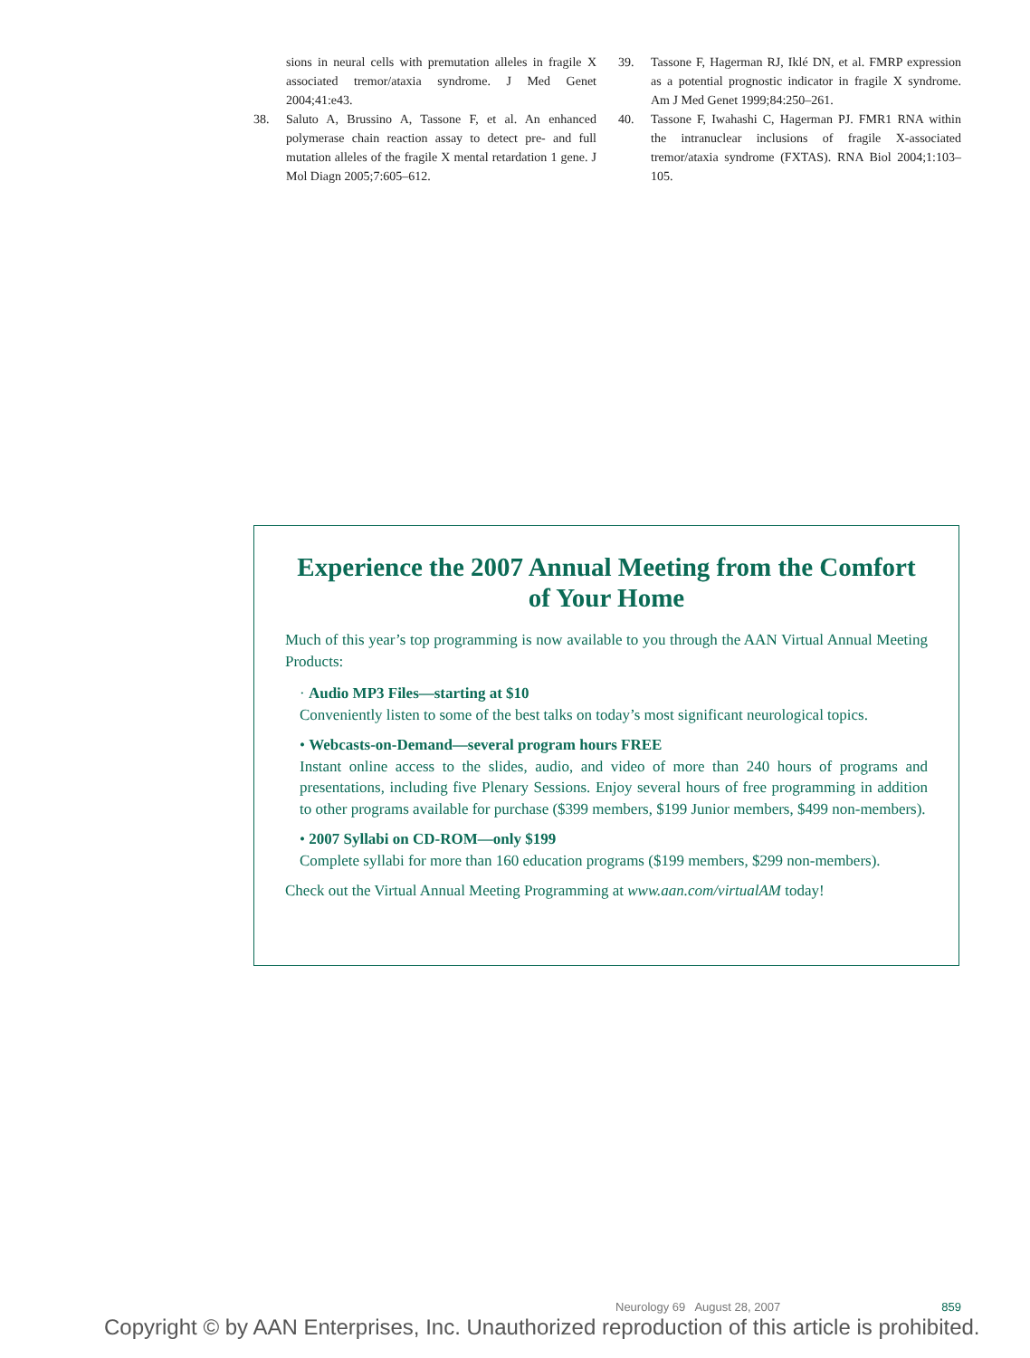sions in neural cells with premutation alleles in fragile X associated tremor/ataxia syndrome. J Med Genet 2004;41:e43.
38. Saluto A, Brussino A, Tassone F, et al. An enhanced polymerase chain reaction assay to detect pre- and full mutation alleles of the fragile X mental retardation 1 gene. J Mol Diagn 2005;7:605–612.
39. Tassone F, Hagerman RJ, Iklé DN, et al. FMRP expression as a potential prognostic indicator in fragile X syndrome. Am J Med Genet 1999;84:250–261.
40. Tassone F, Iwahashi C, Hagerman PJ. FMR1 RNA within the intranuclear inclusions of fragile X-associated tremor/ataxia syndrome (FXTAS). RNA Biol 2004;1:103–105.
Experience the 2007 Annual Meeting from the Comfort of Your Home
Much of this year’s top programming is now available to you through the AAN Virtual Annual Meeting Products:
· Audio MP3 Files—starting at $10
Conveniently listen to some of the best talks on today’s most significant neurological topics.
• Webcasts-on-Demand—several program hours FREE
Instant online access to the slides, audio, and video of more than 240 hours of programs and presentations, including five Plenary Sessions. Enjoy several hours of free programming in addition to other programs available for purchase ($399 members, $199 Junior members, $499 non-members).
• 2007 Syllabi on CD-ROM—only $199
Complete syllabi for more than 160 education programs ($199 members, $299 non-members).
Check out the Virtual Annual Meeting Programming at www.aan.com/virtualAM today!
Neurology 69 August 28, 2007 859
Copyright © by AAN Enterprises, Inc. Unauthorized reproduction of this article is prohibited.